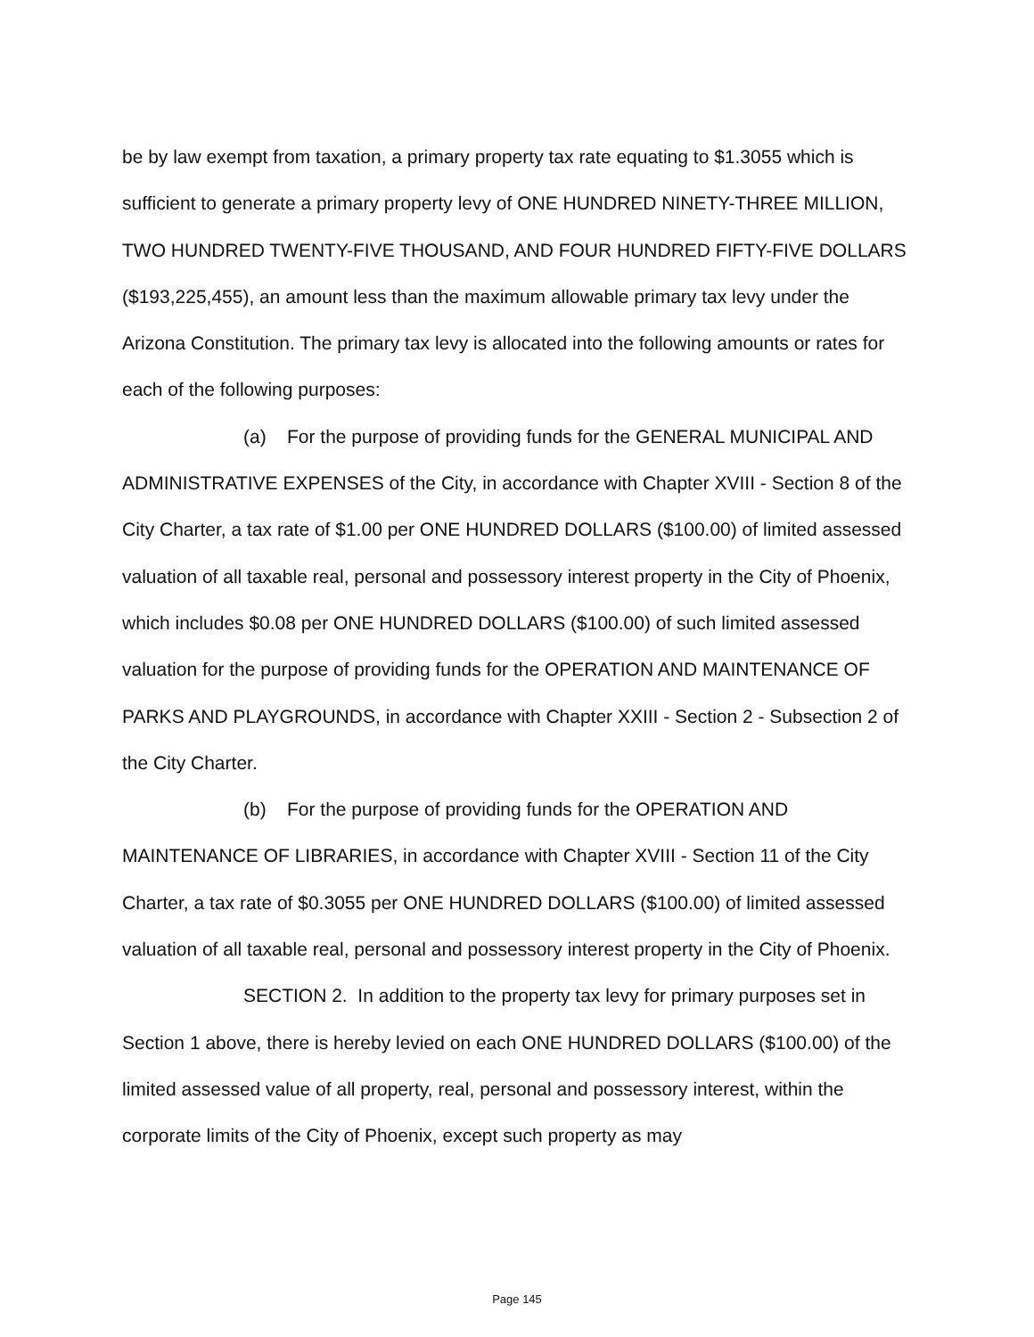be by law exempt from taxation, a primary property tax rate equating to $1.3055 which is sufficient to generate a primary property levy of ONE HUNDRED NINETY-THREE MILLION, TWO HUNDRED TWENTY-FIVE THOUSAND, AND FOUR HUNDRED FIFTY-FIVE DOLLARS ($193,225,455), an amount less than the maximum allowable primary tax levy under the Arizona Constitution. The primary tax levy is allocated into the following amounts or rates for each of the following purposes:
(a) For the purpose of providing funds for the GENERAL MUNICIPAL AND ADMINISTRATIVE EXPENSES of the City, in accordance with Chapter XVIII - Section 8 of the City Charter, a tax rate of $1.00 per ONE HUNDRED DOLLARS ($100.00) of limited assessed valuation of all taxable real, personal and possessory interest property in the City of Phoenix, which includes $0.08 per ONE HUNDRED DOLLARS ($100.00) of such limited assessed valuation for the purpose of providing funds for the OPERATION AND MAINTENANCE OF PARKS AND PLAYGROUNDS, in accordance with Chapter XXIII - Section 2 - Subsection 2 of the City Charter.
(b) For the purpose of providing funds for the OPERATION AND MAINTENANCE OF LIBRARIES, in accordance with Chapter XVIII - Section 11 of the City Charter, a tax rate of $0.3055 per ONE HUNDRED DOLLARS ($100.00) of limited assessed valuation of all taxable real, personal and possessory interest property in the City of Phoenix.
SECTION 2. In addition to the property tax levy for primary purposes set in Section 1 above, there is hereby levied on each ONE HUNDRED DOLLARS ($100.00) of the limited assessed value of all property, real, personal and possessory interest, within the corporate limits of the City of Phoenix, except such property as may
Page 145